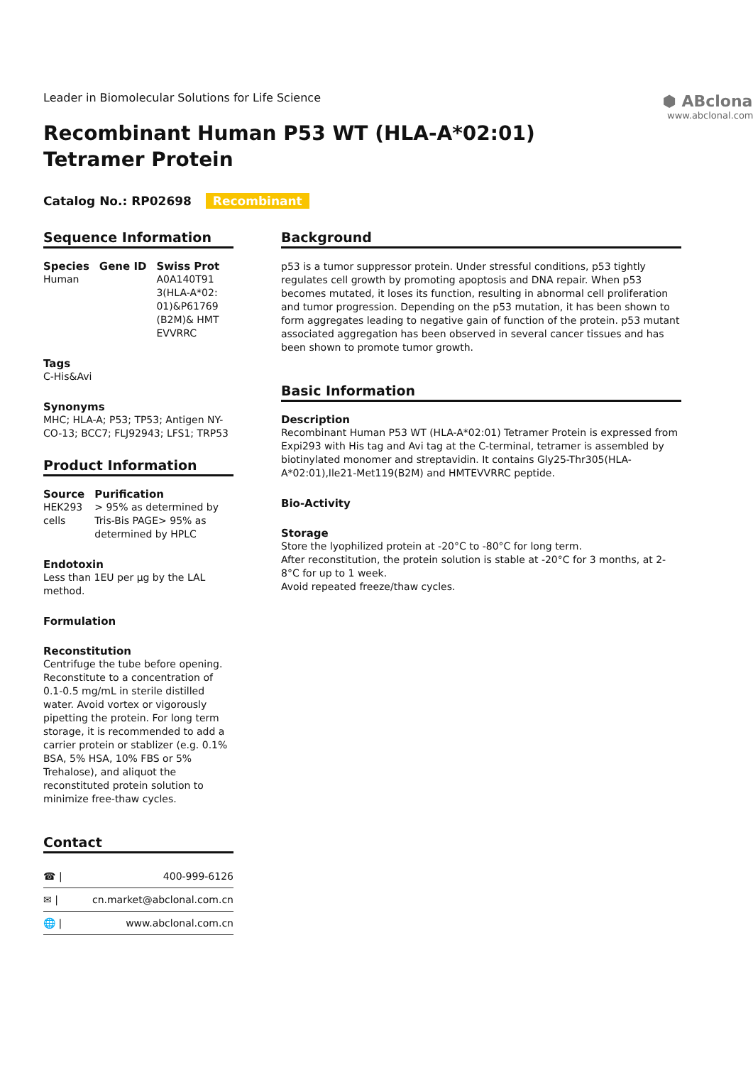Leader in Biomolecular Solutions for Life Science
⬢ ABclonal
www.abclonal.com
Recombinant Human P53 WT (HLA-A*02:01) Tetramer Protein
Catalog No.: RP02698 Recombinant
Sequence Information
Species
Human
Gene ID Swiss Prot
A0A140T913(HLA-A*02:01)&P61769(B2M)& HMTEVVRRC
Tags
C-His&Avi
Synonyms
MHC; HLA-A; P53; TP53; Antigen NY-CO-13; BCC7; FLJ92943; LFS1; TRP53
Product Information
Source
HEK293 cells
Purification
> 95% as determined by Tris-Bis PAGE> 95% as determined by HPLC
Endotoxin
Less than 1EU per μg by the LAL method.
Formulation
Reconstitution
Centrifuge the tube before opening. Reconstitute to a concentration of 0.1-0.5 mg/mL in sterile distilled water. Avoid vortex or vigorously pipetting the protein. For long term storage, it is recommended to add a carrier protein or stablizer (e.g. 0.1% BSA, 5% HSA, 10% FBS or 5% Trehalose), and aliquot the reconstituted protein solution to minimize free-thaw cycles.
Contact
☎ | 400-999-6126
✉ | cn.market@abclonal.com.cn
🌐 | www.abclonal.com.cn
Background
p53 is a tumor suppressor protein. Under stressful conditions, p53 tightly regulates cell growth by promoting apoptosis and DNA repair. When p53 becomes mutated, it loses its function, resulting in abnormal cell proliferation and tumor progression. Depending on the p53 mutation, it has been shown to form aggregates leading to negative gain of function of the protein. p53 mutant associated aggregation has been observed in several cancer tissues and has been shown to promote tumor growth.
Basic Information
Description
Recombinant Human P53 WT (HLA-A*02:01) Tetramer Protein is expressed from Expi293 with His tag and Avi tag at the C-terminal, tetramer is assembled by biotinylated monomer and streptavidin. It contains Gly25-Thr305(HLA-A*02:01),Ile21-Met119(B2M) and HMTEVVRRC peptide.
Bio-Activity
Storage
Store the lyophilized protein at -20°C to -80°C for long term.
After reconstitution, the protein solution is stable at -20°C for 3 months, at 2-8°C for up to 1 week.
Avoid repeated freeze/thaw cycles.